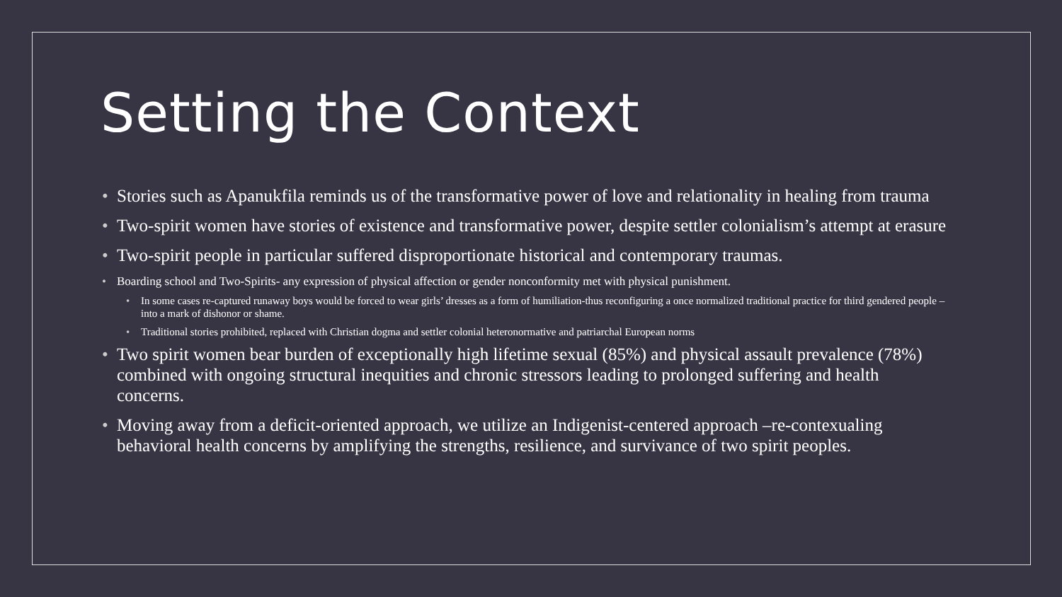Setting the Context
• Stories such as Apanukfila reminds us of the transformative power of love and relationality in healing from trauma
• Two-spirit women have stories of existence and transformative power, despite settler colonialism’s attempt at erasure
• Two-spirit people in particular suffered disproportionate historical and contemporary traumas.
• Boarding school and Two-Spirits- any expression of physical affection or gender nonconformity met with physical punishment.
• In some cases re-captured runaway boys would be forced to wear girls’ dresses as a form of humiliation-thus reconfiguring a once normalized traditional practice for third gendered people – into a mark of dishonor or shame.
• Traditional stories prohibited, replaced with Christian dogma and settler colonial heteronormative and patriarchal European norms
• Two spirit women bear burden of exceptionally high lifetime sexual (85%) and physical assault prevalence (78%) combined with ongoing structural inequities and chronic stressors leading to prolonged suffering and health concerns.
• Moving away from a deficit-oriented approach, we utilize an Indigenist-centered approach –re-contexualing behavioral health concerns by amplifying the strengths, resilience, and survivance of two spirit peoples.